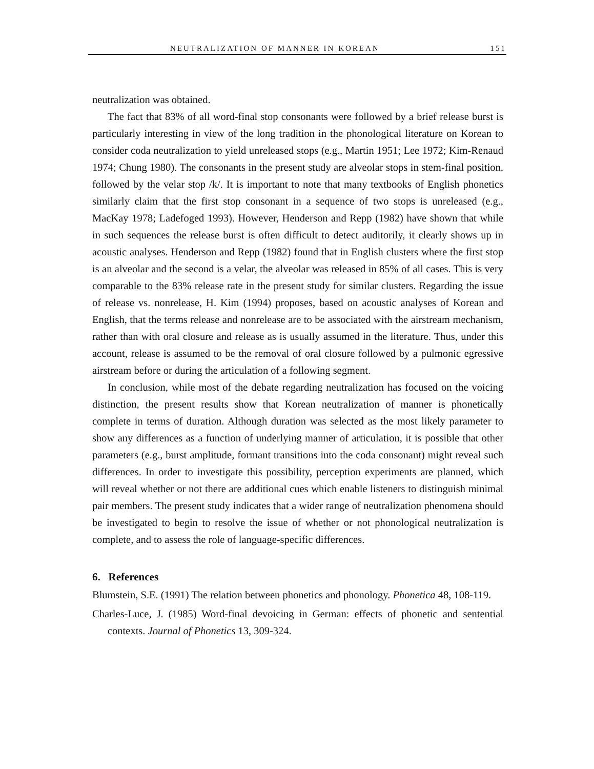NEUTRALIZATION OF MANNER IN KOREAN 151
neutralization was obtained.
The fact that 83% of all word-final stop consonants were followed by a brief release burst is particularly interesting in view of the long tradition in the phonological literature on Korean to consider coda neutralization to yield unreleased stops (e.g., Martin 1951; Lee 1972; Kim-Renaud 1974; Chung 1980). The consonants in the present study are alveolar stops in stem-final position, followed by the velar stop /k/. It is important to note that many textbooks of English phonetics similarly claim that the first stop consonant in a sequence of two stops is unreleased (e.g., MacKay 1978; Ladefoged 1993). However, Henderson and Repp (1982) have shown that while in such sequences the release burst is often difficult to detect auditorily, it clearly shows up in acoustic analyses. Henderson and Repp (1982) found that in English clusters where the first stop is an alveolar and the second is a velar, the alveolar was released in 85% of all cases. This is very comparable to the 83% release rate in the present study for similar clusters. Regarding the issue of release vs. nonrelease, H. Kim (1994) proposes, based on acoustic analyses of Korean and English, that the terms release and nonrelease are to be associated with the airstream mechanism, rather than with oral closure and release as is usually assumed in the literature. Thus, under this account, release is assumed to be the removal of oral closure followed by a pulmonic egressive airstream before or during the articulation of a following segment.
In conclusion, while most of the debate regarding neutralization has focused on the voicing distinction, the present results show that Korean neutralization of manner is phonetically complete in terms of duration. Although duration was selected as the most likely parameter to show any differences as a function of underlying manner of articulation, it is possible that other parameters (e.g., burst amplitude, formant transitions into the coda consonant) might reveal such differences. In order to investigate this possibility, perception experiments are planned, which will reveal whether or not there are additional cues which enable listeners to distinguish minimal pair members. The present study indicates that a wider range of neutralization phenomena should be investigated to begin to resolve the issue of whether or not phonological neutralization is complete, and to assess the role of language-specific differences.
6. References
Blumstein, S.E. (1991) The relation between phonetics and phonology. Phonetica 48, 108-119.
Charles-Luce, J. (1985) Word-final devoicing in German: effects of phonetic and sentential contexts. Journal of Phonetics 13, 309-324.